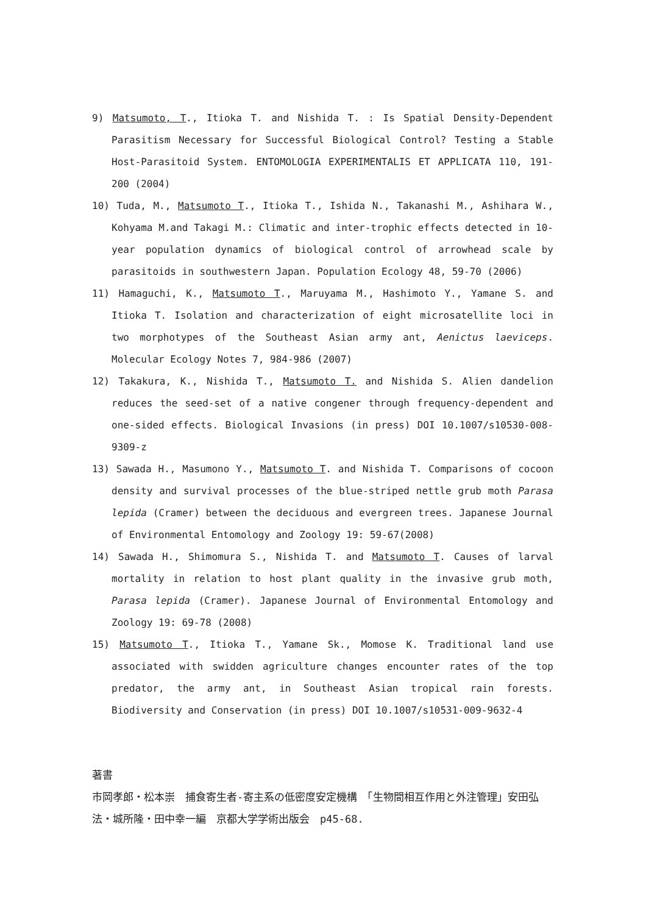9) Matsumoto, T., Itioka T. and Nishida T. : Is Spatial Density-Dependent Parasitism Necessary for Successful Biological Control? Testing a Stable Host-Parasitoid System. ENTOMOLOGIA EXPERIMENTALIS ET APPLICATA 110, 191-200 (2004)
10) Tuda, M., Matsumoto T., Itioka T., Ishida N., Takanashi M., Ashihara W., Kohyama M.and Takagi M.: Climatic and inter-trophic effects detected in 10-year population dynamics of biological control of arrowhead scale by parasitoids in southwestern Japan. Population Ecology 48, 59-70 (2006)
11) Hamaguchi, K., Matsumoto T., Maruyama M., Hashimoto Y., Yamane S. and Itioka T. Isolation and characterization of eight microsatellite loci in two morphotypes of the Southeast Asian army ant, Aenictus laeviceps. Molecular Ecology Notes 7, 984-986 (2007)
12) Takakura, K., Nishida T., Matsumoto T. and Nishida S. Alien dandelion reduces the seed-set of a native congener through frequency-dependent and one-sided effects. Biological Invasions (in press) DOI 10.1007/s10530-008-9309-z
13) Sawada H., Masumono Y., Matsumoto T. and Nishida T. Comparisons of cocoon density and survival processes of the blue-striped nettle grub moth Parasa lepida (Cramer) between the deciduous and evergreen trees. Japanese Journal of Environmental Entomology and Zoology 19: 59-67(2008)
14) Sawada H., Shimomura S., Nishida T. and Matsumoto T. Causes of larval mortality in relation to host plant quality in the invasive grub moth, Parasa lepida (Cramer). Japanese Journal of Environmental Entomology and Zoology 19: 69-78 (2008)
15) Matsumoto T., Itioka T., Yamane Sk., Momose K. Traditional land use associated with swidden agriculture changes encounter rates of the top predator, the army ant, in Southeast Asian tropical rain forests. Biodiversity and Conservation (in press) DOI 10.1007/s10531-009-9632-4
著書
市岡孝郎・松本崇　捕食寄生者-寄主系の低密度安定機構　「生物間相互作用と外注管理」安田弘法・城所隆・田中幸一編　京都大学学術出版会　p45-68.